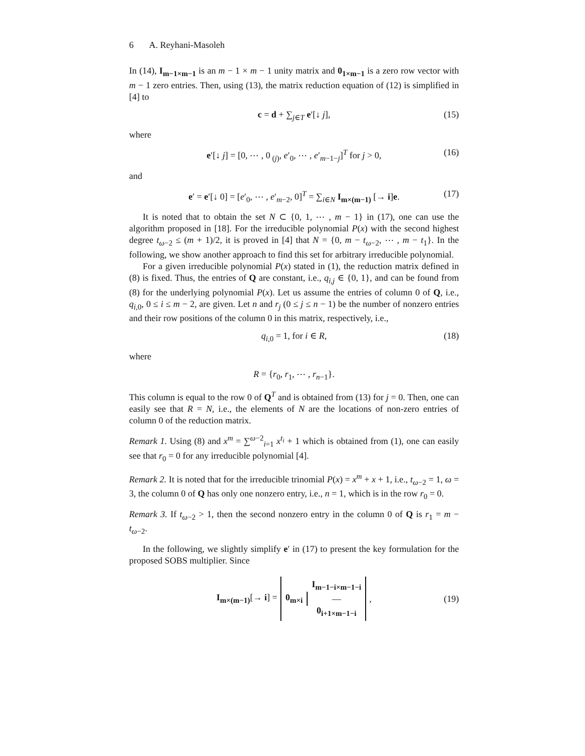6 A. Reyhani-Masoleh
In (14), I<sub>m−1×m−1</sub> is an m − 1 × m − 1 unity matrix and 0<sub>1×m−1</sub> is a zero row vector with m − 1 zero entries. Then, using (13), the matrix reduction equation of (12) is simplified in [4] to
c = d + ∑<sub>j∈T</sub> e′[↓ j], (15)
where
e′[↓ j] = [0, ⋯ , 0<sub>(j)</sub>, e′<sub>0</sub>, ⋯ , e′<sub>m−1−j</sub>]<sup>T</sup> for j > 0, (16)
and
e′ = e′[↓ 0] = [e′<sub>0</sub>, ⋯ , e′<sub>m−2</sub>, 0]<sup>T</sup> = ∑<sub>i∈N</sub> I<sub>m×(m−1)</sub> [→ i]e. (17)
It is noted that to obtain the set N ⊂ {0, 1, ⋯ , m − 1} in (17), one can use the algorithm proposed in [18]. For the irreducible polynomial P(x) with the second highest degree t<sub>ω−2</sub> ≤ (m + 1)/2, it is proved in [4] that N = {0, m − t<sub>ω−2</sub>, ⋯ , m − t<sub>1</sub>}. In the following, we show another approach to find this set for arbitrary irreducible polynomial.
For a given irreducible polynomial P(x) stated in (1), the reduction matrix defined in (8) is fixed. Thus, the entries of Q are constant, i.e., q<sub>i,j</sub> ∈ {0, 1}, and can be found from (8) for the underlying polynomial P(x). Let us assume the entries of column 0 of Q, i.e., q<sub>i,0</sub>, 0 ≤ i ≤ m − 2, are given. Let n and r<sub>j</sub> (0 ≤ j ≤ n − 1) be the number of nonzero entries and their row positions of the column 0 in this matrix, respectively, i.e.,
q<sub>i,0</sub> = 1, for i ∈ R, (18)
where
R = {r<sub>0</sub>, r<sub>1</sub>, ⋯ , r<sub>n−1</sub>}.
This column is equal to the row 0 of Q<sup>T</sup> and is obtained from (13) for j = 0. Then, one can easily see that R = N, i.e., the elements of N are the locations of non-zero entries of column 0 of the reduction matrix.
Remark 1. Using (8) and x<sup>m</sup> = ∑<sup>ω−2</sup><sub>i=1</sub> x<sup>t<sub>i</sub></sup> + 1 which is obtained from (1), one can easily see that r<sub>0</sub> = 0 for any irreducible polynomial [4].
Remark 2. It is noted that for the irreducible trinomial P(x) = x<sup>m</sup> + x + 1, i.e., t<sub>ω−2</sub> = 1, ω = 3, the column 0 of Q has only one nonzero entry, i.e., n = 1, which is in the row r<sub>0</sub> = 0.
Remark 3. If t<sub>ω−2</sub> > 1, then the second nonzero entry in the column 0 of Q is r<sub>1</sub> = m − t<sub>ω−2</sub>.
In the following, we slightly simplify e′ in (17) to present the key formulation for the proposed SOBS multiplier. Since
I<sub>m×(m−1)</sub>[→ i] = 0<sub>m×i</sub> I<sub>m−1−i×m−1−i</sub>
—
0<sub>i+1×m−1−i</sub>, (19)